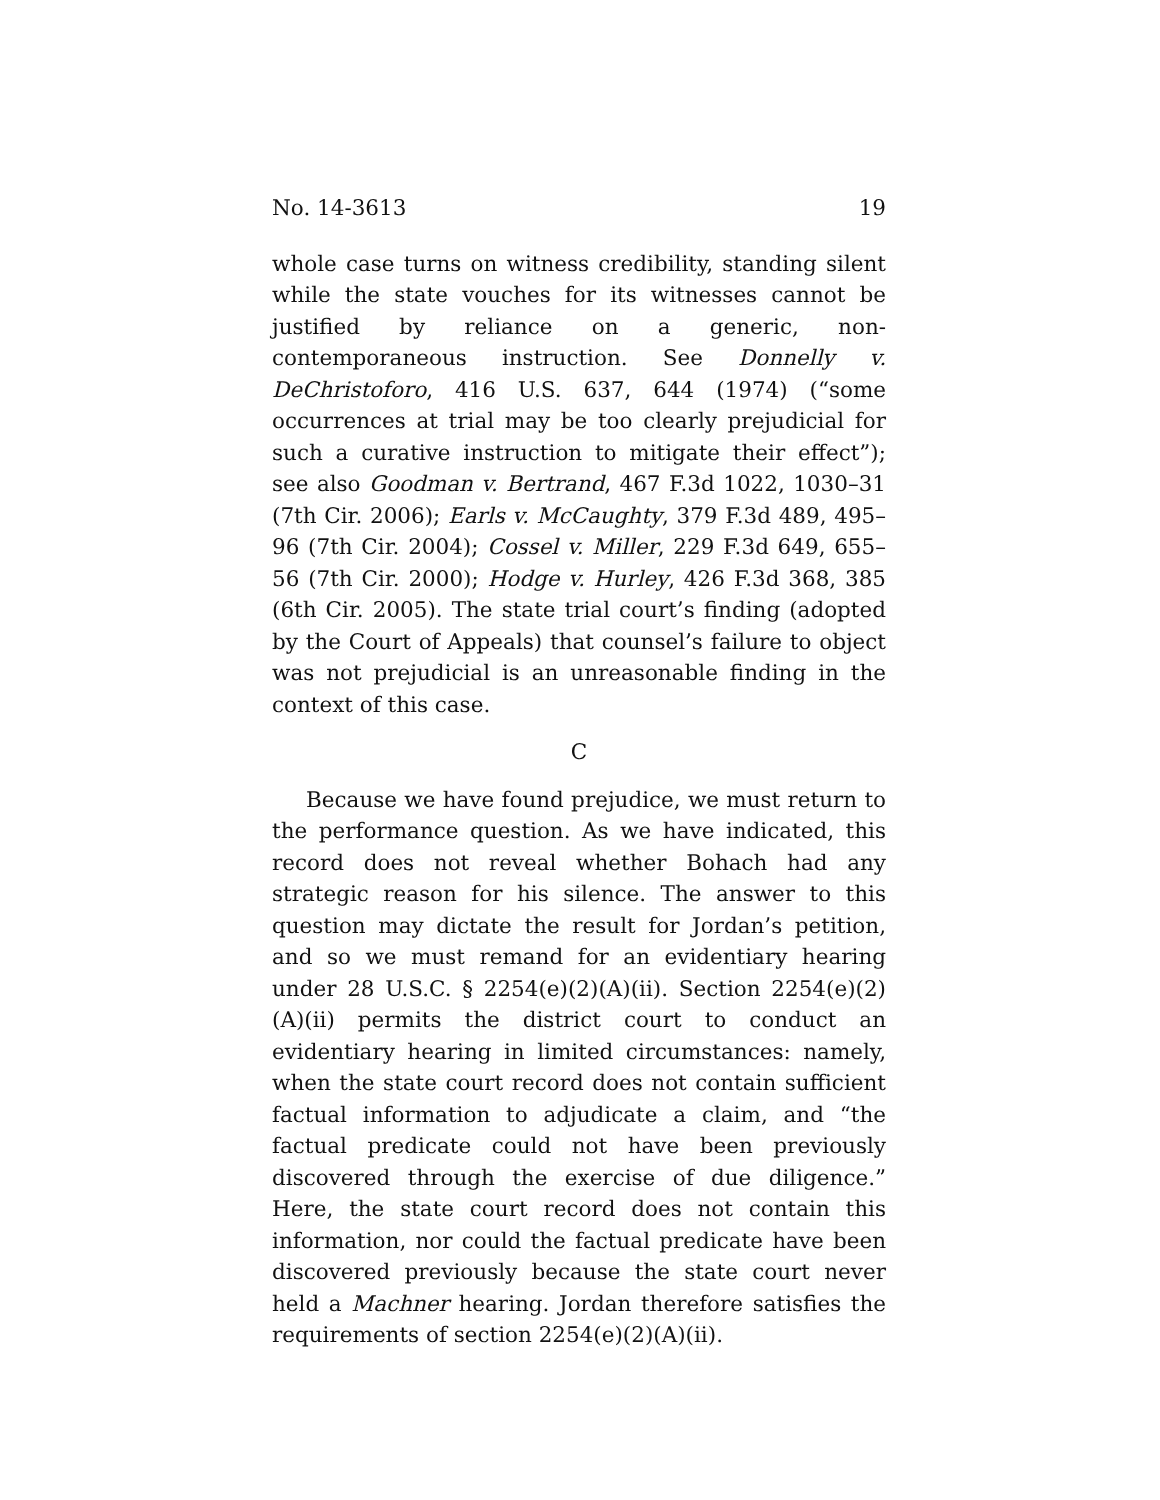No. 14-3613 19
whole case turns on witness credibility, standing silent while the state vouches for its witnesses cannot be justified by reliance on a generic, non-contemporaneous instruction. See Donnelly v. DeChristoforo, 416 U.S. 637, 644 (1974) (“some occurrences at trial may be too clearly prejudicial for such a curative instruction to mitigate their effect”); see also Goodman v. Bertrand, 467 F.3d 1022, 1030–31 (7th Cir. 2006); Earls v. McCaughty, 379 F.3d 489, 495–96 (7th Cir. 2004); Cossel v. Miller, 229 F.3d 649, 655–56 (7th Cir. 2000); Hodge v. Hurley, 426 F.3d 368, 385 (6th Cir. 2005). The state trial court’s finding (adopted by the Court of Appeals) that counsel’s failure to object was not prejudicial is an unreasonable finding in the context of this case.
C
Because we have found prejudice, we must return to the performance question. As we have indicated, this record does not reveal whether Bohach had any strategic reason for his silence. The answer to this question may dictate the result for Jordan’s petition, and so we must remand for an evidentiary hearing under 28 U.S.C. § 2254(e)(2)(A)(ii). Section 2254(e)(2)(A)(ii) permits the district court to conduct an evidentiary hearing in limited circumstances: namely, when the state court record does not contain sufficient factual information to adjudicate a claim, and “the factual predicate could not have been previously discovered through the exercise of due diligence.” Here, the state court record does not contain this information, nor could the factual predicate have been discovered previously because the state court never held a Machner hearing. Jordan therefore satisfies the requirements of section 2254(e)(2)(A)(ii).